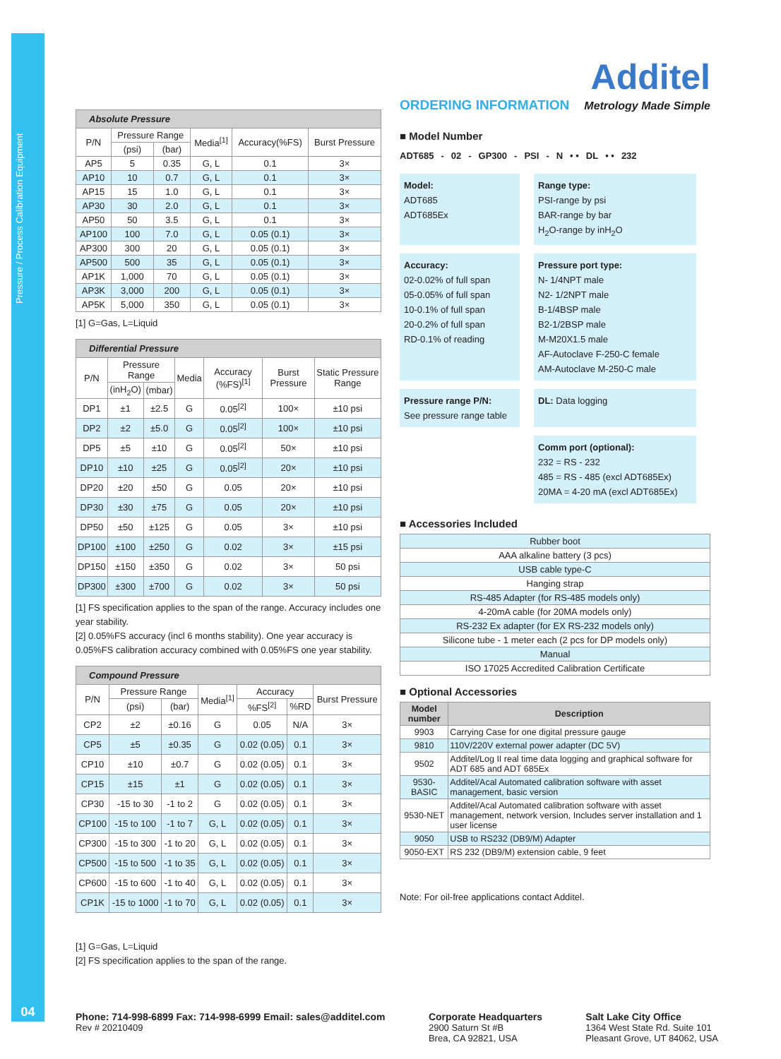Pressure / Process Calibration Equipment
04
| Absolute Pressure | | | | | |
| P/N | Pressure Range | | Media<sup>[1]</sup> | Accuracy(%FS) | Burst Pressure |
| | (psi) | (bar) | | | |
| AP5 | 5 | 0.35 | G, L | 0.1 | 3× |
| AP10 | 10 | 0.7 | G, L | 0.1 | 3× |
| AP15 | 15 | 1.0 | G, L | 0.1 | 3× |
| AP30 | 30 | 2.0 | G, L | 0.1 | 3× |
| AP50 | 50 | 3.5 | G, L | 0.1 | 3× |
| AP100 | 100 | 7.0 | G, L | 0.05 (0.1) | 3× |
| AP300 | 300 | 20 | G, L | 0.05 (0.1) | 3× |
| AP500 | 500 | 35 | G, L | 0.05 (0.1) | 3× |
| AP1K | 1,000 | 70 | G, L | 0.05 (0.1) | 3× |
| AP3K | 3,000 | 200 | G, L | 0.05 (0.1) | 3× |
| AP5K | 5,000 | 350 | G, L | 0.05 (0.1) | 3× |
[1] G=Gas, L=Liquid
| Differential Pressure | | | | | | |
| P/N | Pressure Range | | Media | Accuracy (%FS)<sup>[1]</sup> | Burst Pressure | Static Pressure Range |
| | (inH<sub>2</sub>O) | (mbar) | | | | |
| DP1 | ±1 | ±2.5 | G | 0.05<sup>[2]</sup> | 100× | ±10 psi |
| DP2 | ±2 | ±5.0 | G | 0.05<sup>[2]</sup> | 100× | ±10 psi |
| DP5 | ±5 | ±10 | G | 0.05<sup>[2]</sup> | 50× | ±10 psi |
| DP10 | ±10 | ±25 | G | 0.05<sup>[2]</sup> | 20× | ±10 psi |
| DP20 | ±20 | ±50 | G | 0.05 | 20× | ±10 psi |
| DP30 | ±30 | ±75 | G | 0.05 | 20× | ±10 psi |
| DP50 | ±50 | ±125 | G | 0.05 | 3× | ±10 psi |
| DP100 | ±100 | ±250 | G | 0.02 | 3× | ±15 psi |
| DP150 | ±150 | ±350 | G | 0.02 | 3× | 50 psi |
| DP300 | ±300 | ±700 | G | 0.02 | 3× | 50 psi |
[1] FS specification applies to the span of the range. Accuracy includes one year stability.
[2] 0.05%FS accuracy (incl 6 months stability). One year accuracy is 0.05%FS calibration accuracy combined with 0.05%FS one year stability.
| Compound Pressure | | | | | | |
| P/N | Pressure Range | | Media<sup>[1]</sup> | Accuracy | | Burst Pressure |
| | (psi) | (bar) | | %FS<sup>[2]</sup> | %RD | |
| CP2 | ±2 | ±0.16 | G | 0.05 | N/A | 3× |
| CP5 | ±5 | ±0.35 | G | 0.02 (0.05) | 0.1 | 3× |
| CP10 | ±10 | ±0.7 | G | 0.02 (0.05) | 0.1 | 3× |
| CP15 | ±15 | ±1 | G | 0.02 (0.05) | 0.1 | 3× |
| CP30 | -15 to 30 | -1 to 2 | G | 0.02 (0.05) | 0.1 | 3× |
| CP100 | -15 to 100 | -1 to 7 | G, L | 0.02 (0.05) | 0.1 | 3× |
| CP300 | -15 to 300 | -1 to 20 | G, L | 0.02 (0.05) | 0.1 | 3× |
| CP500 | -15 to 500 | -1 to 35 | G, L | 0.02 (0.05) | 0.1 | 3× |
| CP600 | -15 to 600 | -1 to 40 | G, L | 0.02 (0.05) | 0.1 | 3× |
| CP1K | -15 to 1000 | -1 to 70 | G, L | 0.02 (0.05) | 0.1 | 3× |
[1] G=Gas, L=Liquid
[2] FS specification applies to the span of the range.
Additel
ORDERING INFORMATION
Metrology Made Simple
■ Model Number
ADT685 - 02 - GP300 - PSI - N • • DL • • 232
Model:
ADT685
ADT685Ex
Range type:
PSI-range by psi
BAR-range by bar
H<sub>2</sub>O-range by inH<sub>2</sub>O
Accuracy:
02-0.02% of full span
05-0.05% of full span
10-0.1% of full span
20-0.2% of full span
RD-0.1% of reading
Pressure port type:
N- 1/4NPT male
N2- 1/2NPT male
B-1/4BSP male
B2-1/2BSP male
M-M20X1.5 male
AF-Autoclave F-250-C female
AM-Autoclave M-250-C male
Pressure range P/N:
See pressure range table
DL: Data logging
Comm port (optional):
232 = RS - 232
485 = RS - 485 (excl ADT685Ex)
20MA = 4-20 mA (excl ADT685Ex)
■ Accessories Included
| Rubber boot |
| AAA alkaline battery (3 pcs) |
| USB cable type-C |
| Hanging strap |
| RS-485 Adapter (for RS-485 models only) |
| 4-20mA cable (for 20MA models only) |
| RS-232 Ex adapter (for EX RS-232 models only) |
| Silicone tube - 1 meter each (2 pcs for DP models only) |
| Manual |
| ISO 17025 Accredited Calibration Certificate |
■ Optional Accessories
| Model number | Description |
| --- | --- |
| 9903 | Carrying Case for one digital pressure gauge |
| 9810 | 110V/220V external power adapter (DC 5V) |
| 9502 | Additel/Log II real time data logging and graphical software for ADT 685 and ADT 685Ex |
| 9530-BASIC | Additel/Acal Automated calibration software with asset management, basic version |
| 9530-NET | Additel/Acal Automated calibration software with asset management, network version, Includes server installation and 1 user license |
| 9050 | USB to RS232 (DB9/M) Adapter |
| 9050-EXT | RS 232 (DB9/M) extension cable, 9 feet |
Note: For oil-free applications contact Additel.
Phone: 714-998-6899 Fax: 714-998-6999 Email: sales@additel.com
Rev # 20210409
Corporate Headquarters
2900 Saturn St #B
Brea, CA 92821, USA
Salt Lake City Office
1364 West State Rd. Suite 101
Pleasant Grove, UT 84062, USA